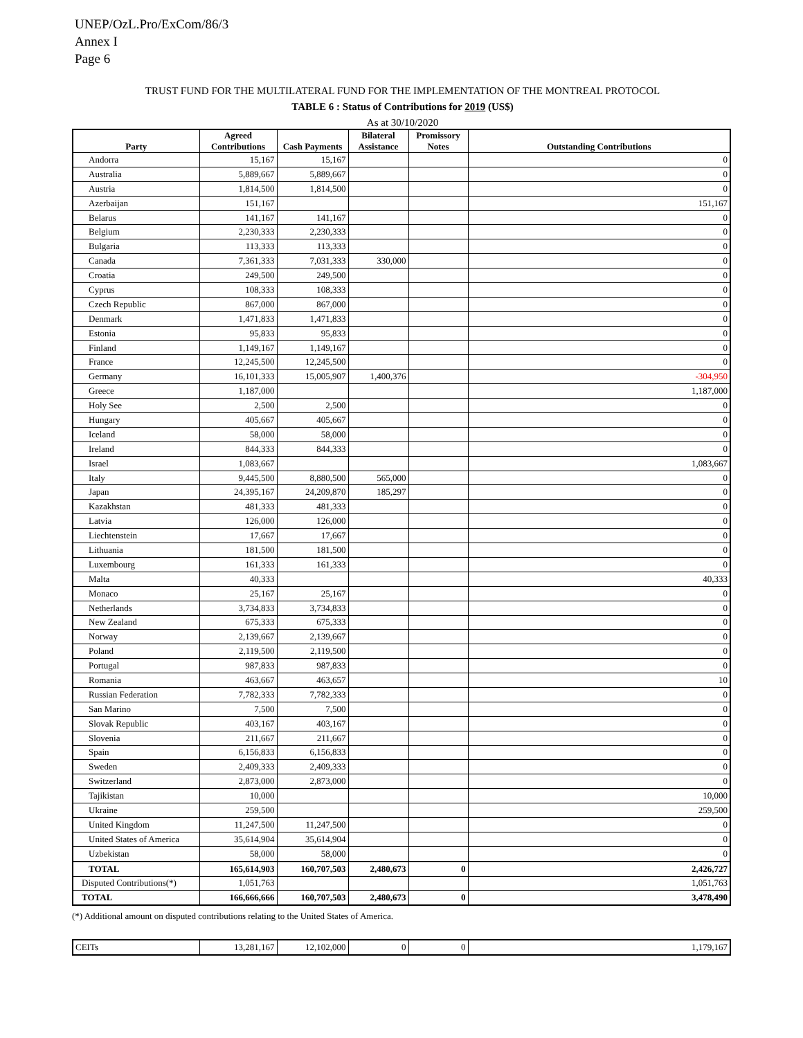UNEP/OzL.Pro/ExCom/86/3
Annex I
Page 6
TRUST FUND FOR THE MULTILATERAL FUND FOR THE IMPLEMENTATION OF THE MONTREAL PROTOCOL
TABLE 6 : Status of Contributions for 2019 (US$)
As at 30/10/2020
| Party | Agreed Contributions | Cash Payments | Bilateral Assistance | Promissory Notes | Outstanding Contributions |
| --- | --- | --- | --- | --- | --- |
| Andorra | 15,167 | 15,167 | | | 0 |
| Australia | 5,889,667 | 5,889,667 | | | 0 |
| Austria | 1,814,500 | 1,814,500 | | | 0 |
| Azerbaijan | 151,167 | | | | 151,167 |
| Belarus | 141,167 | 141,167 | | | 0 |
| Belgium | 2,230,333 | 2,230,333 | | | 0 |
| Bulgaria | 113,333 | 113,333 | | | 0 |
| Canada | 7,361,333 | 7,031,333 | 330,000 | | 0 |
| Croatia | 249,500 | 249,500 | | | 0 |
| Cyprus | 108,333 | 108,333 | | | 0 |
| Czech Republic | 867,000 | 867,000 | | | 0 |
| Denmark | 1,471,833 | 1,471,833 | | | 0 |
| Estonia | 95,833 | 95,833 | | | 0 |
| Finland | 1,149,167 | 1,149,167 | | | 0 |
| France | 12,245,500 | 12,245,500 | | | 0 |
| Germany | 16,101,333 | 15,005,907 | 1,400,376 | | -304,950 |
| Greece | 1,187,000 | | | | 1,187,000 |
| Holy See | 2,500 | 2,500 | | | 0 |
| Hungary | 405,667 | 405,667 | | | 0 |
| Iceland | 58,000 | 58,000 | | | 0 |
| Ireland | 844,333 | 844,333 | | | 0 |
| Israel | 1,083,667 | | | | 1,083,667 |
| Italy | 9,445,500 | 8,880,500 | 565,000 | | 0 |
| Japan | 24,395,167 | 24,209,870 | 185,297 | | 0 |
| Kazakhstan | 481,333 | 481,333 | | | 0 |
| Latvia | 126,000 | 126,000 | | | 0 |
| Liechtenstein | 17,667 | 17,667 | | | 0 |
| Lithuania | 181,500 | 181,500 | | | 0 |
| Luxembourg | 161,333 | 161,333 | | | 0 |
| Malta | 40,333 | | | | 40,333 |
| Monaco | 25,167 | 25,167 | | | 0 |
| Netherlands | 3,734,833 | 3,734,833 | | | 0 |
| New Zealand | 675,333 | 675,333 | | | 0 |
| Norway | 2,139,667 | 2,139,667 | | | 0 |
| Poland | 2,119,500 | 2,119,500 | | | 0 |
| Portugal | 987,833 | 987,833 | | | 0 |
| Romania | 463,667 | 463,657 | | | 10 |
| Russian Federation | 7,782,333 | 7,782,333 | | | 0 |
| San Marino | 7,500 | 7,500 | | | 0 |
| Slovak Republic | 403,167 | 403,167 | | | 0 |
| Slovenia | 211,667 | 211,667 | | | 0 |
| Spain | 6,156,833 | 6,156,833 | | | 0 |
| Sweden | 2,409,333 | 2,409,333 | | | 0 |
| Switzerland | 2,873,000 | 2,873,000 | | | 0 |
| Tajikistan | 10,000 | | | | 10,000 |
| Ukraine | 259,500 | | | | 259,500 |
| United Kingdom | 11,247,500 | 11,247,500 | | | 0 |
| United States of America | 35,614,904 | 35,614,904 | | | 0 |
| Uzbekistan | 58,000 | 58,000 | | | 0 |
| TOTAL | 165,614,903 | 160,707,503 | 2,480,673 | 0 | 2,426,727 |
| Disputed Contributions(*) | 1,051,763 | | | | 1,051,763 |
| TOTAL | 166,666,666 | 160,707,503 | 2,480,673 | 0 | 3,478,490 |
(*) Additional amount on disputed contributions relating to the United States of America.
| CEITs | 13,281,167 | 12,102,000 | 0 | 0 | 1,179,167 |